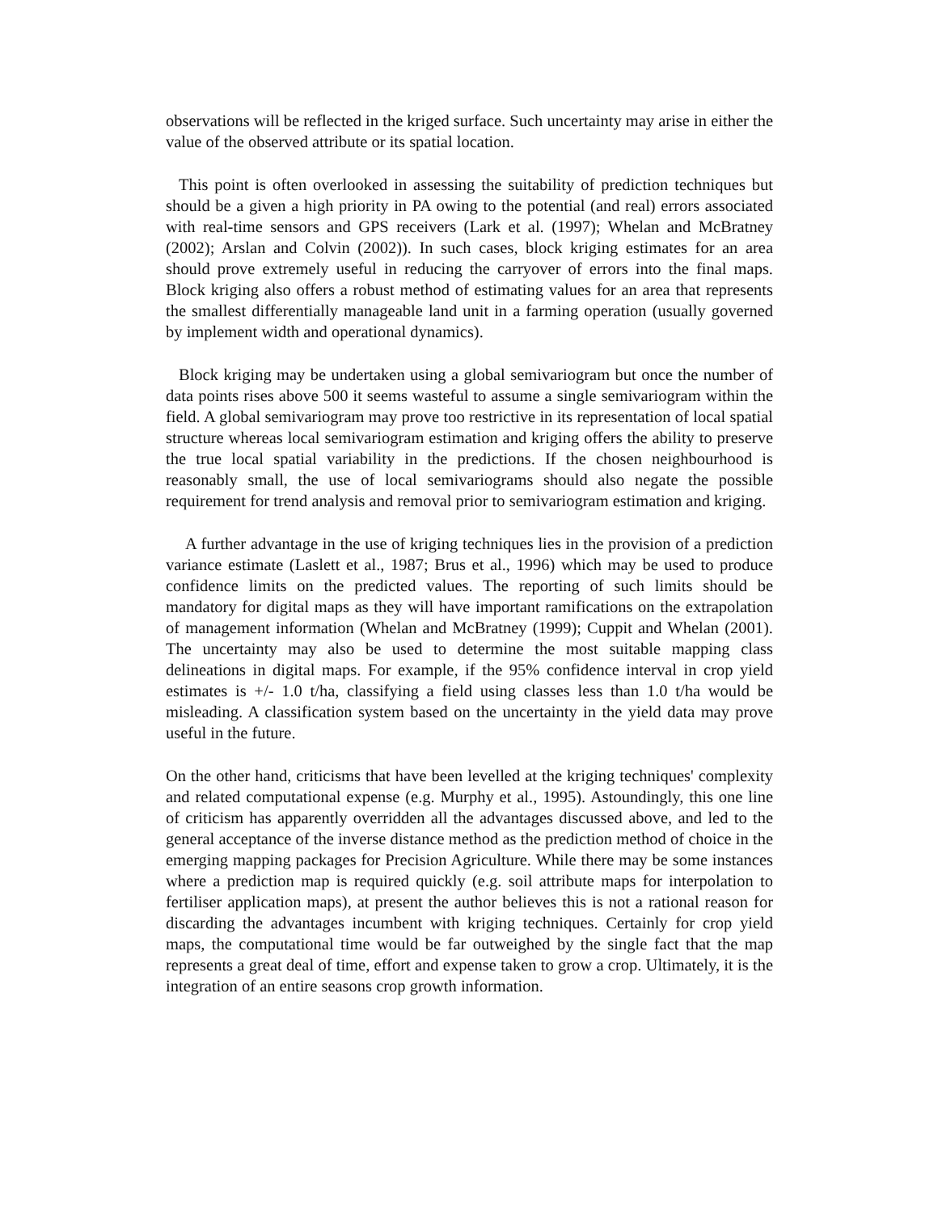observations will be reflected in the kriged surface. Such uncertainty may arise in either the value of the observed attribute or its spatial location.
This point is often overlooked in assessing the suitability of prediction techniques but should be a given a high priority in PA owing to the potential (and real) errors associated with real-time sensors and GPS receivers (Lark et al. (1997); Whelan and McBratney (2002); Arslan and Colvin (2002)). In such cases, block kriging estimates for an area should prove extremely useful in reducing the carryover of errors into the final maps. Block kriging also offers a robust method of estimating values for an area that represents the smallest differentially manageable land unit in a farming operation (usually governed by implement width and operational dynamics).
Block kriging may be undertaken using a global semivariogram but once the number of data points rises above 500 it seems wasteful to assume a single semivariogram within the field. A global semivariogram may prove too restrictive in its representation of local spatial structure whereas local semivariogram estimation and kriging offers the ability to preserve the true local spatial variability in the predictions. If the chosen neighbourhood is reasonably small, the use of local semivariograms should also negate the possible requirement for trend analysis and removal prior to semivariogram estimation and kriging.
A further advantage in the use of kriging techniques lies in the provision of a prediction variance estimate (Laslett et al., 1987; Brus et al., 1996) which may be used to produce confidence limits on the predicted values. The reporting of such limits should be mandatory for digital maps as they will have important ramifications on the extrapolation of management information (Whelan and McBratney (1999); Cuppit and Whelan (2001). The uncertainty may also be used to determine the most suitable mapping class delineations in digital maps. For example, if the 95% confidence interval in crop yield estimates is +/- 1.0 t/ha, classifying a field using classes less than 1.0 t/ha would be misleading. A classification system based on the uncertainty in the yield data may prove useful in the future.
On the other hand, criticisms that have been levelled at the kriging techniques' complexity and related computational expense (e.g. Murphy et al., 1995). Astoundingly, this one line of criticism has apparently overridden all the advantages discussed above, and led to the general acceptance of the inverse distance method as the prediction method of choice in the emerging mapping packages for Precision Agriculture. While there may be some instances where a prediction map is required quickly (e.g. soil attribute maps for interpolation to fertiliser application maps), at present the author believes this is not a rational reason for discarding the advantages incumbent with kriging techniques. Certainly for crop yield maps, the computational time would be far outweighed by the single fact that the map represents a great deal of time, effort and expense taken to grow a crop. Ultimately, it is the integration of an entire seasons crop growth information.